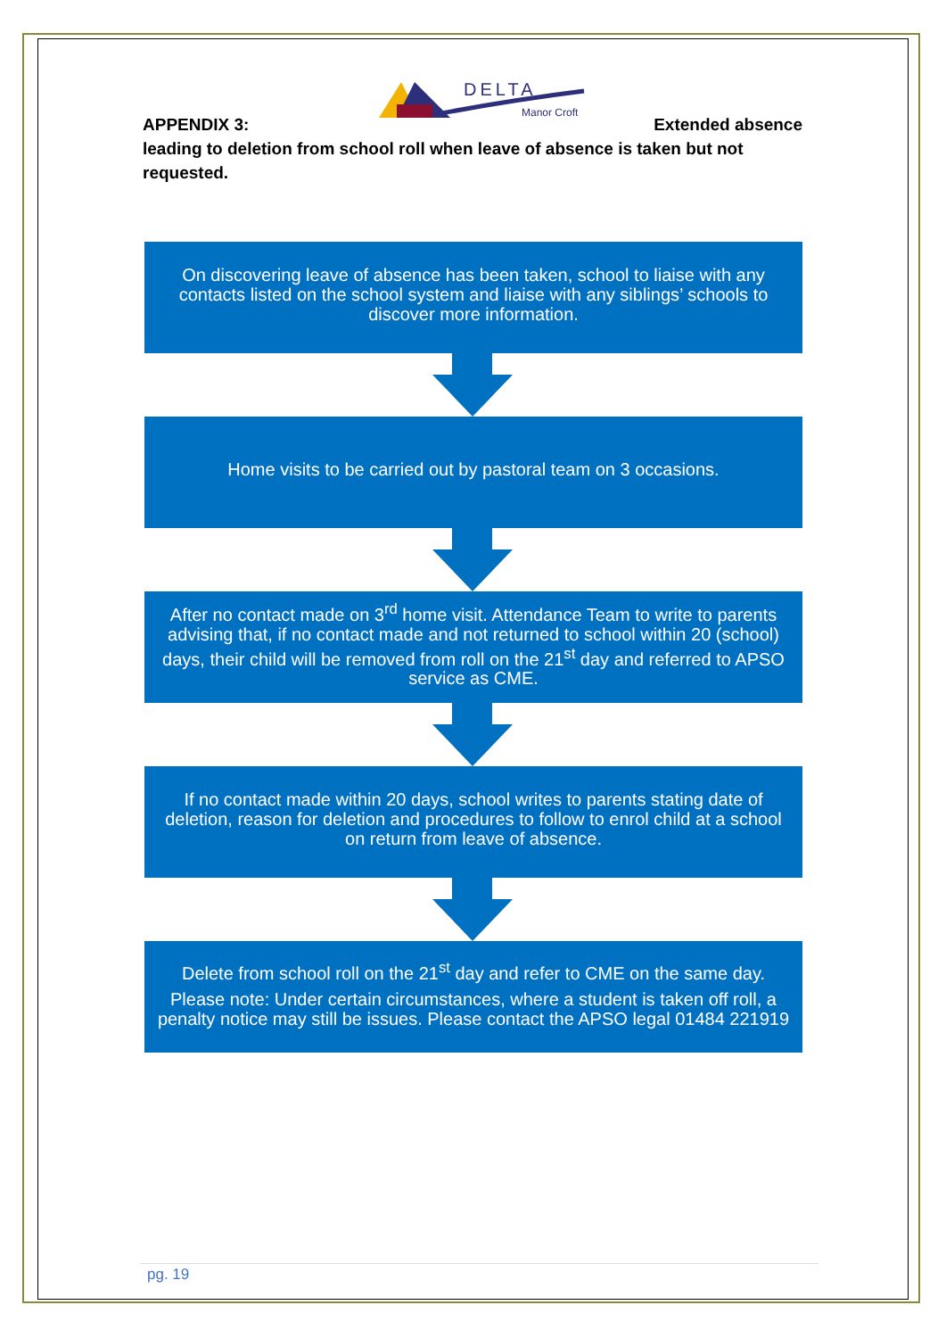DELTA
Manor Croft
APPENDIX 3: Extended absence
leading to deletion from school roll when leave of absence is taken but not requested.
On discovering leave of absence has been taken, school to liaise with any contacts listed on the school system and liaise with any siblings’ schools to discover more information.
Home visits to be carried out by pastoral team on 3 occasions.
After no contact made on 3<sup>rd</sup> home visit. Attendance Team to write to parents advising that, if no contact made and not returned to school within 20 (school) days, their child will be removed from roll on the 21<sup>st</sup> day and referred to APSO service as CME.
If no contact made within 20 days, school writes to parents stating date of deletion, reason for deletion and procedures to follow to enrol child at a school on return from leave of absence.
Delete from school roll on the 21<sup>st</sup> day and refer to CME on the same day.
Please note: Under certain circumstances, where a student is taken off roll, a penalty notice may still be issues. Please contact the APSO legal 01484 221919
pg. 19